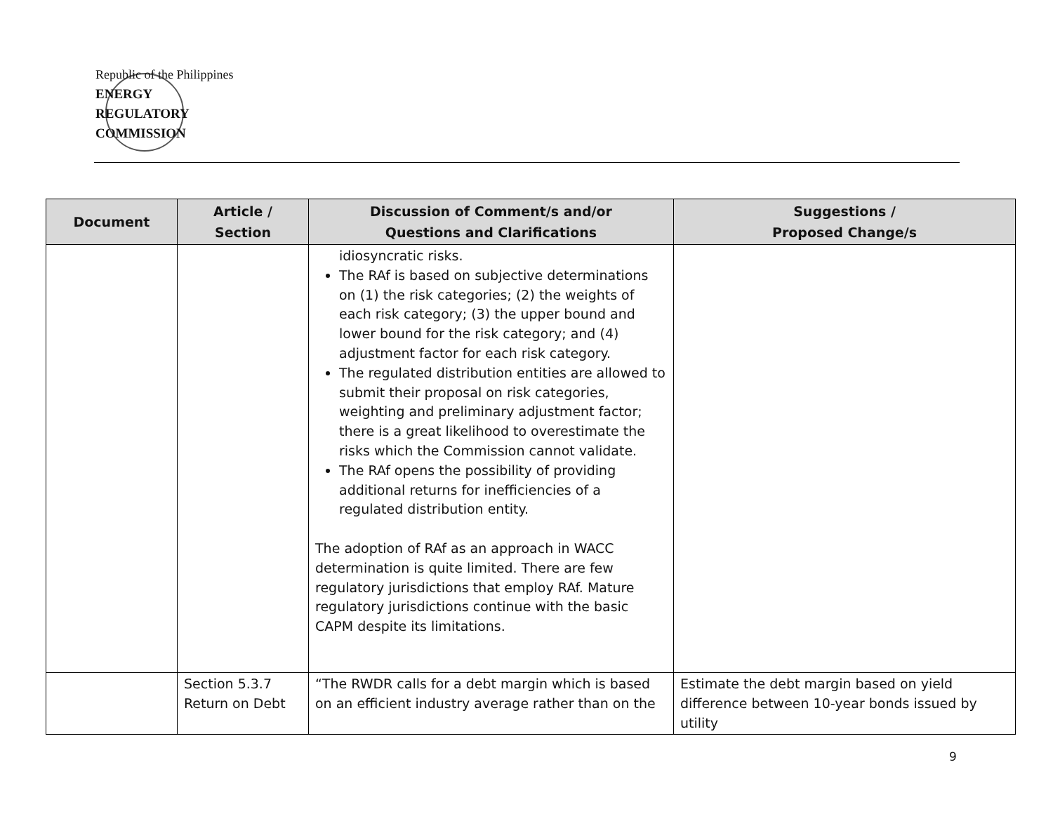Republic of the Philippines
ENERGY
REGULATORY
COMMISSION
| Document | Article / Section | Discussion of Comment/s and/or Questions and Clarifications | Suggestions / Proposed Change/s |
| --- | --- | --- | --- |
| | | idiosyncratic risks. The RAf is based on subjective determinations on (1) the risk categories; (2) the weights of each risk category; (3) the upper bound and lower bound for the risk category; and (4) adjustment factor for each risk category. The regulated distribution entities are allowed to submit their proposal on risk categories, weighting and preliminary adjustment factor; there is a great likelihood to overestimate the risks which the Commission cannot validate. The RAf opens the possibility of providing additional returns for inefficiencies of a regulated distribution entity. The adoption of RAf as an approach in WACC determination is quite limited. There are few regulatory jurisdictions that employ RAf. Mature regulatory jurisdictions continue with the basic CAPM despite its limitations. | |
| | Section 5.3.7 Return on Debt | “The RWDR calls for a debt margin which is based on an efficient industry average rather than on the | Estimate the debt margin based on yield difference between 10-year bonds issued by utility |
9